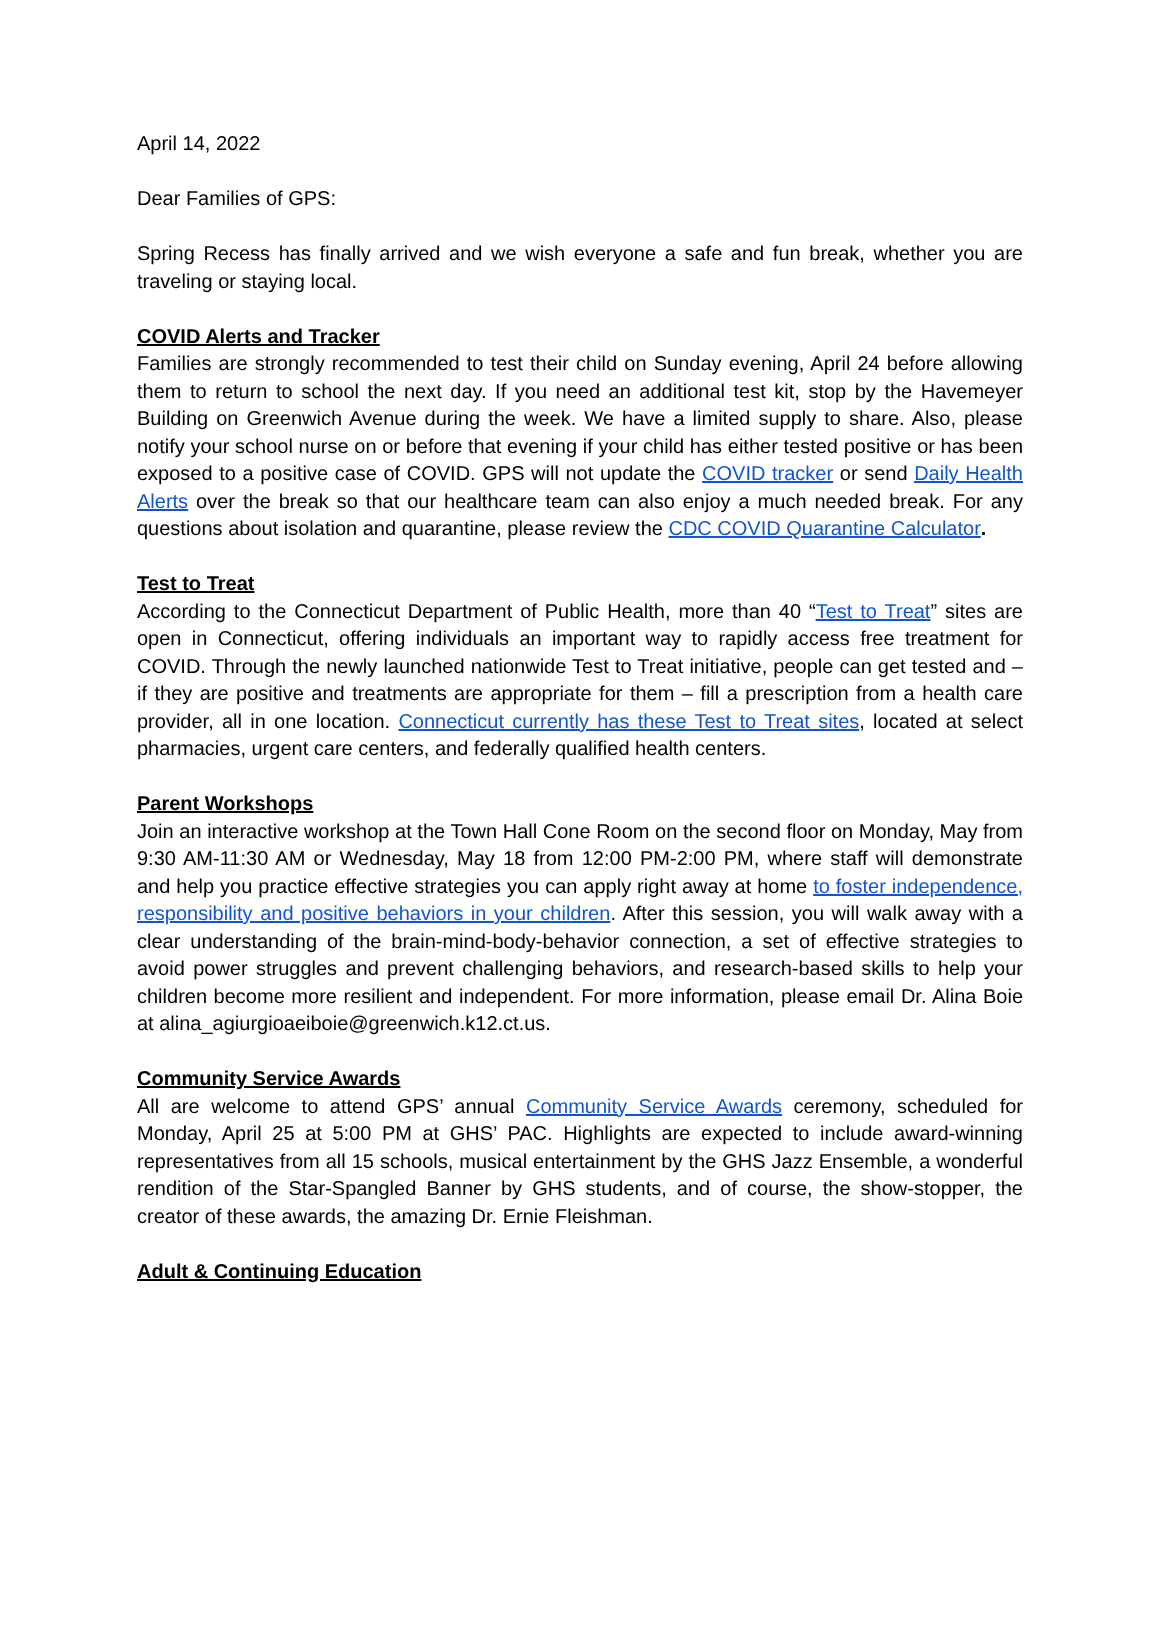April 14, 2022
Dear Families of GPS:
Spring Recess has finally arrived and we wish everyone a safe and fun break, whether you are traveling or staying local.
COVID Alerts and Tracker
Families are strongly recommended to test their child on Sunday evening, April 24 before allowing them to return to school the next day. If you need an additional test kit, stop by the Havemeyer Building on Greenwich Avenue during the week. We have a limited supply to share. Also, please notify your school nurse on or before that evening if your child has either tested positive or has been exposed to a positive case of COVID. GPS will not update the COVID tracker or send Daily Health Alerts over the break so that our healthcare team can also enjoy a much needed break. For any questions about isolation and quarantine, please review the CDC COVID Quarantine Calculator.
Test to Treat
According to the Connecticut Department of Public Health, more than 40 “Test to Treat” sites are open in Connecticut, offering individuals an important way to rapidly access free treatment for COVID. Through the newly launched nationwide Test to Treat initiative, people can get tested and – if they are positive and treatments are appropriate for them – fill a prescription from a health care provider, all in one location. Connecticut currently has these Test to Treat sites, located at select pharmacies, urgent care centers, and federally qualified health centers.
Parent Workshops
Join an interactive workshop at the Town Hall Cone Room on the second floor on Monday, May from 9:30 AM-11:30 AM or Wednesday, May 18 from 12:00 PM-2:00 PM, where staff will demonstrate and help you practice effective strategies you can apply right away at home to foster independence, responsibility and positive behaviors in your children. After this session, you will walk away with a clear understanding of the brain-mind-body-behavior connection, a set of effective strategies to avoid power struggles and prevent challenging behaviors, and research-based skills to help your children become more resilient and independent. For more information, please email Dr. Alina Boie at alina_agiurgioaeiboie@greenwich.k12.ct.us.
Community Service Awards
All are welcome to attend GPS’ annual Community Service Awards ceremony, scheduled for Monday, April 25 at 5:00 PM at GHS’ PAC. Highlights are expected to include award-winning representatives from all 15 schools, musical entertainment by the GHS Jazz Ensemble, a wonderful rendition of the Star-Spangled Banner by GHS students, and of course, the show-stopper, the creator of these awards, the amazing Dr. Ernie Fleishman.
Adult & Continuing Education